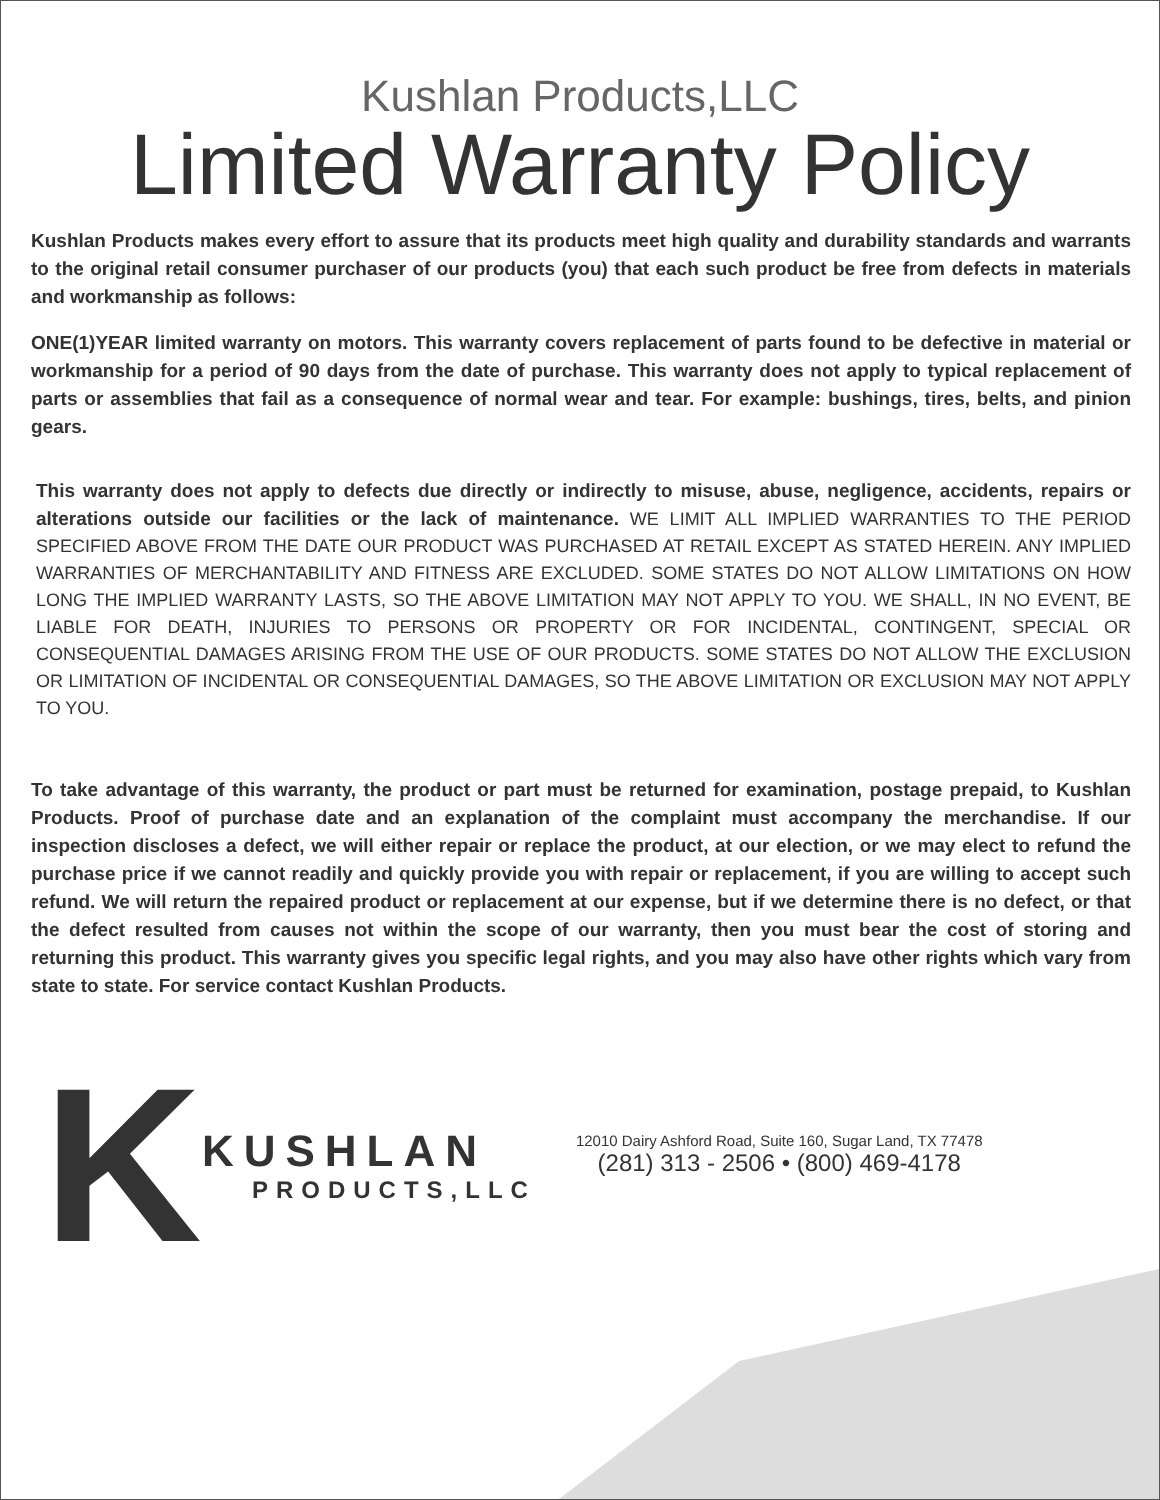Kushlan Products,LLC
Limited Warranty Policy
Kushlan Products makes every effort to assure that its products meet high quality and durability standards and warrants to the original retail consumer purchaser of our products (you) that each such product be free from defects in materials and workmanship as follows:
ONE(1)YEAR limited warranty on motors. This warranty covers replacement of parts found to be defective in material or workmanship for a period of 90 days from the date of purchase. This warranty does not apply to typical replacement of parts or assemblies that fail as a consequence of normal wear and tear. For example: bushings, tires, belts, and pinion gears.
This warranty does not apply to defects due directly or indirectly to misuse, abuse, negligence, accidents, repairs or alterations outside our facilities or the lack of maintenance. WE LIMIT ALL IMPLIED WARRANTIES TO THE PERIOD SPECIFIED ABOVE FROM THE DATE OUR PRODUCT WAS PURCHASED AT RETAIL EXCEPT AS STATED HEREIN. ANY IMPLIED WARRANTIES OF MERCHANTABILITY AND FITNESS ARE EXCLUDED. SOME STATES DO NOT ALLOW LIMITATIONS ON HOW LONG THE IMPLIED WARRANTY LASTS, SO THE ABOVE LIMITATION MAY NOT APPLY TO YOU. WE SHALL, IN NO EVENT, BE LIABLE FOR DEATH, INJURIES TO PERSONS OR PROPERTY OR FOR INCIDENTAL, CONTINGENT, SPECIAL OR CONSEQUENTIAL DAMAGES ARISING FROM THE USE OF OUR PRODUCTS. SOME STATES DO NOT ALLOW THE EXCLUSION OR LIMITATION OF INCIDENTAL OR CONSEQUENTIAL DAMAGES, SO THE ABOVE LIMITATION OR EXCLUSION MAY NOT APPLY TO YOU.
To take advantage of this warranty, the product or part must be returned for examination, postage prepaid, to Kushlan Products. Proof of purchase date and an explanation of the complaint must accompany the merchandise. If our inspection discloses a defect, we will either repair or replace the product, at our election, or we may elect to refund the purchase price if we cannot readily and quickly provide you with repair or replacement, if you are willing to accept such refund. We will return the repaired product or replacement at our expense, but if we determine there is no defect, or that the defect resulted from causes not within the scope of our warranty, then you must bear the cost of storing and returning this product. This warranty gives you specific legal rights, and you may also have other rights which vary from state to state. For service contact Kushlan Products.
K
KUSHLAN
PRODUCTS,LLC
12010 Dairy Ashford Road, Suite 160, Sugar Land, TX 77478
(281) 313 - 2506 • (800) 469-4178